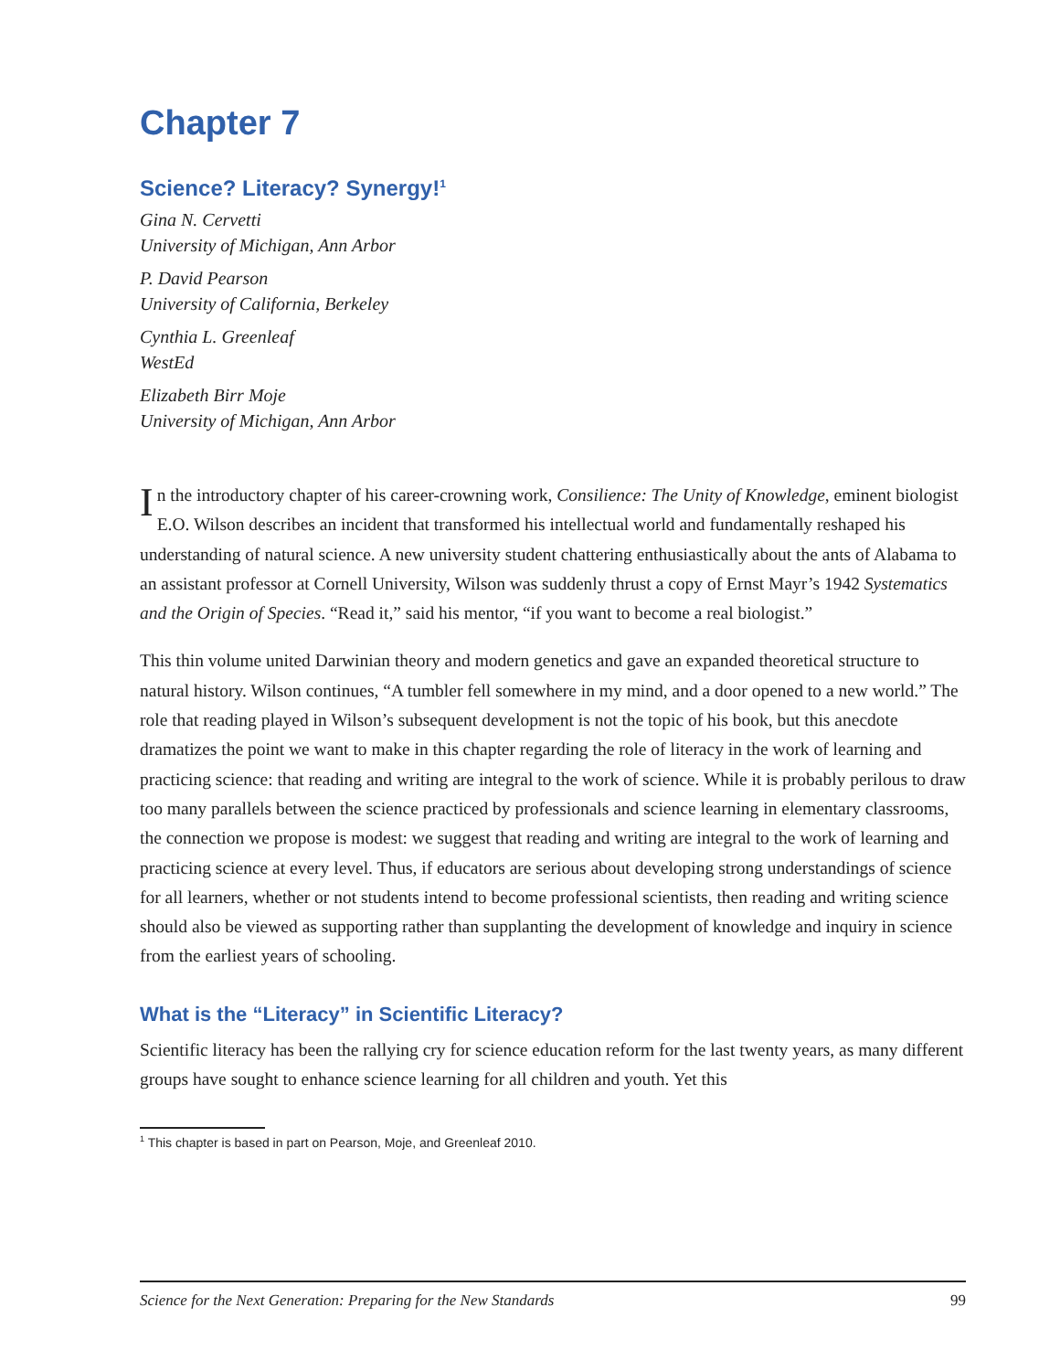Chapter 7
Science? Literacy? Synergy!<sup>1</sup>
Gina N. Cervetti
University of Michigan, Ann Arbor
P. David Pearson
University of California, Berkeley
Cynthia L. Greenleaf
WestEd
Elizabeth Birr Moje
University of Michigan, Ann Arbor
In the introductory chapter of his career-crowning work, Consilience: The Unity of Knowledge, eminent biologist E.O. Wilson describes an incident that transformed his intellectual world and fundamentally reshaped his understanding of natural science. A new university student chattering enthusiastically about the ants of Alabama to an assistant professor at Cornell University, Wilson was suddenly thrust a copy of Ernst Mayr’s 1942 Systematics and the Origin of Species. “Read it,” said his mentor, “if you want to become a real biologist.”
This thin volume united Darwinian theory and modern genetics and gave an expanded theoretical structure to natural history. Wilson continues, “A tumbler fell somewhere in my mind, and a door opened to a new world.” The role that reading played in Wilson’s subsequent development is not the topic of his book, but this anecdote dramatizes the point we want to make in this chapter regarding the role of literacy in the work of learning and practicing science: that reading and writing are integral to the work of science. While it is probably perilous to draw too many parallels between the science practiced by professionals and science learning in elementary classrooms, the connection we propose is modest: we suggest that reading and writing are integral to the work of learning and practicing science at every level. Thus, if educators are serious about developing strong understandings of science for all learners, whether or not students intend to become professional scientists, then reading and writing science should also be viewed as supporting rather than supplanting the development of knowledge and inquiry in science from the earliest years of schooling.
What is the “Literacy” in Scientific Literacy?
Scientific literacy has been the rallying cry for science education reform for the last twenty years, as many different groups have sought to enhance science learning for all children and youth. Yet this
<sup>1</sup> This chapter is based in part on Pearson, Moje, and Greenleaf 2010.
Science for the Next Generation: Preparing for the New Standards 99